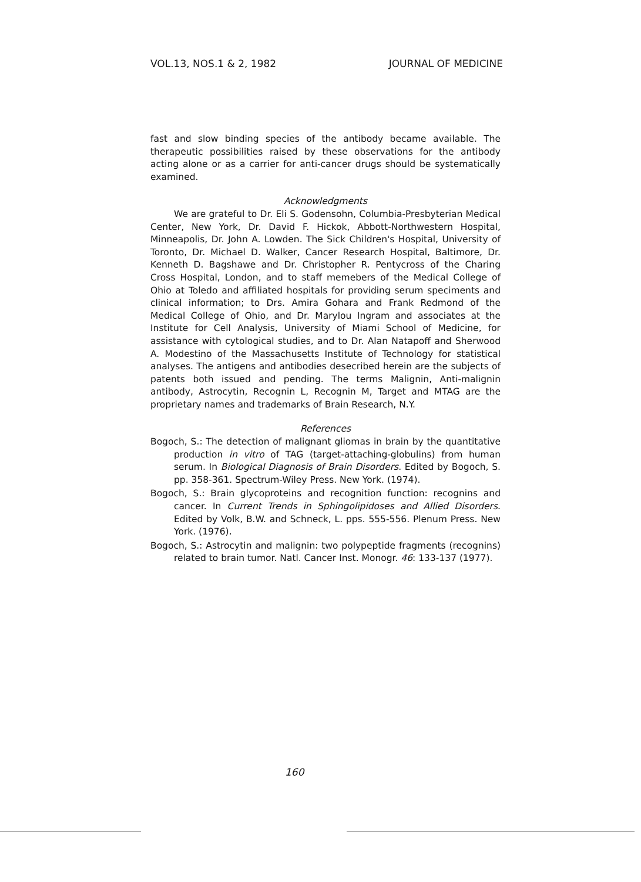VOL.13, NOS.1 & 2, 1982 JOURNAL OF MEDICINE
fast and slow binding species of the antibody became available. The therapeutic possibilities raised by these observations for the antibody acting alone or as a carrier for anti-cancer drugs should be systematically examined.
Acknowledgments
We are grateful to Dr. Eli S. Godensohn, Columbia-Presbyterian Medical Center, New York, Dr. David F. Hickok, Abbott-Northwestern Hospital, Minneapolis, Dr. John A. Lowden. The Sick Children's Hospital, University of Toronto, Dr. Michael D. Walker, Cancer Research Hospital, Baltimore, Dr. Kenneth D. Bagshawe and Dr. Christopher R. Pentycross of the Charing Cross Hospital, London, and to staff memebers of the Medical College of Ohio at Toledo and affiliated hospitals for providing serum speciments and clinical information; to Drs. Amira Gohara and Frank Redmond of the Medical College of Ohio, and Dr. Marylou Ingram and associates at the Institute for Cell Analysis, University of Miami School of Medicine, for assistance with cytological studies, and to Dr. Alan Natapoff and Sherwood A. Modestino of the Massachusetts Institute of Technology for statistical analyses. The antigens and antibodies desecribed herein are the subjects of patents both issued and pending. The terms Malignin, Anti-malignin antibody, Astrocytin, Recognin L, Recognin M, Target and MTAG are the proprietary names and trademarks of Brain Research, N.Y.
References
Bogoch, S.: The detection of malignant gliomas in brain by the quantitative production in vitro of TAG (target-attaching-globulins) from human serum. In Biological Diagnosis of Brain Disorders. Edited by Bogoch, S. pp. 358-361. Spectrum-Wiley Press. New York. (1974).
Bogoch, S.: Brain glycoproteins and recognition function: recognins and cancer. In Current Trends in Sphingolipidoses and Allied Disorders. Edited by Volk, B.W. and Schneck, L. pps. 555-556. Plenum Press. New York. (1976).
Bogoch, S.: Astrocytin and malignin: two polypeptide fragments (recognins) related to brain tumor. Natl. Cancer Inst. Monogr. 46: 133-137 (1977).
160